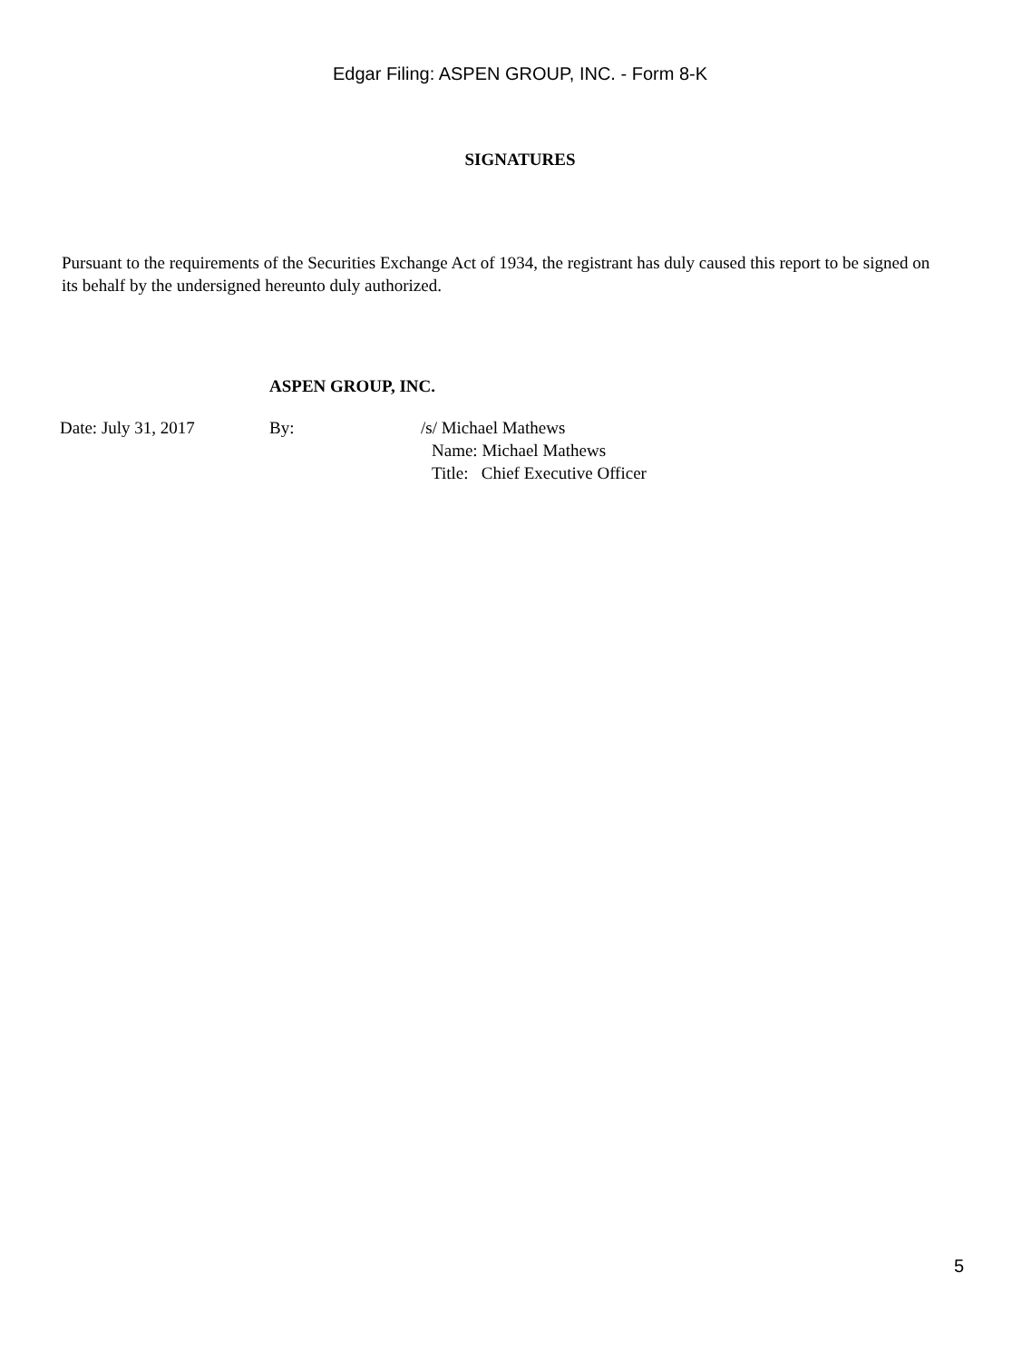Edgar Filing: ASPEN GROUP, INC. - Form 8-K
SIGNATURES
Pursuant to the requirements of the Securities Exchange Act of 1934, the registrant has duly caused this report to be signed on its behalf by the undersigned hereunto duly authorized.
ASPEN GROUP, INC.
| Date: July 31, 2017 | By: | /s/ Michael Mathews Name: Michael Mathews Title: Chief Executive Officer |
5